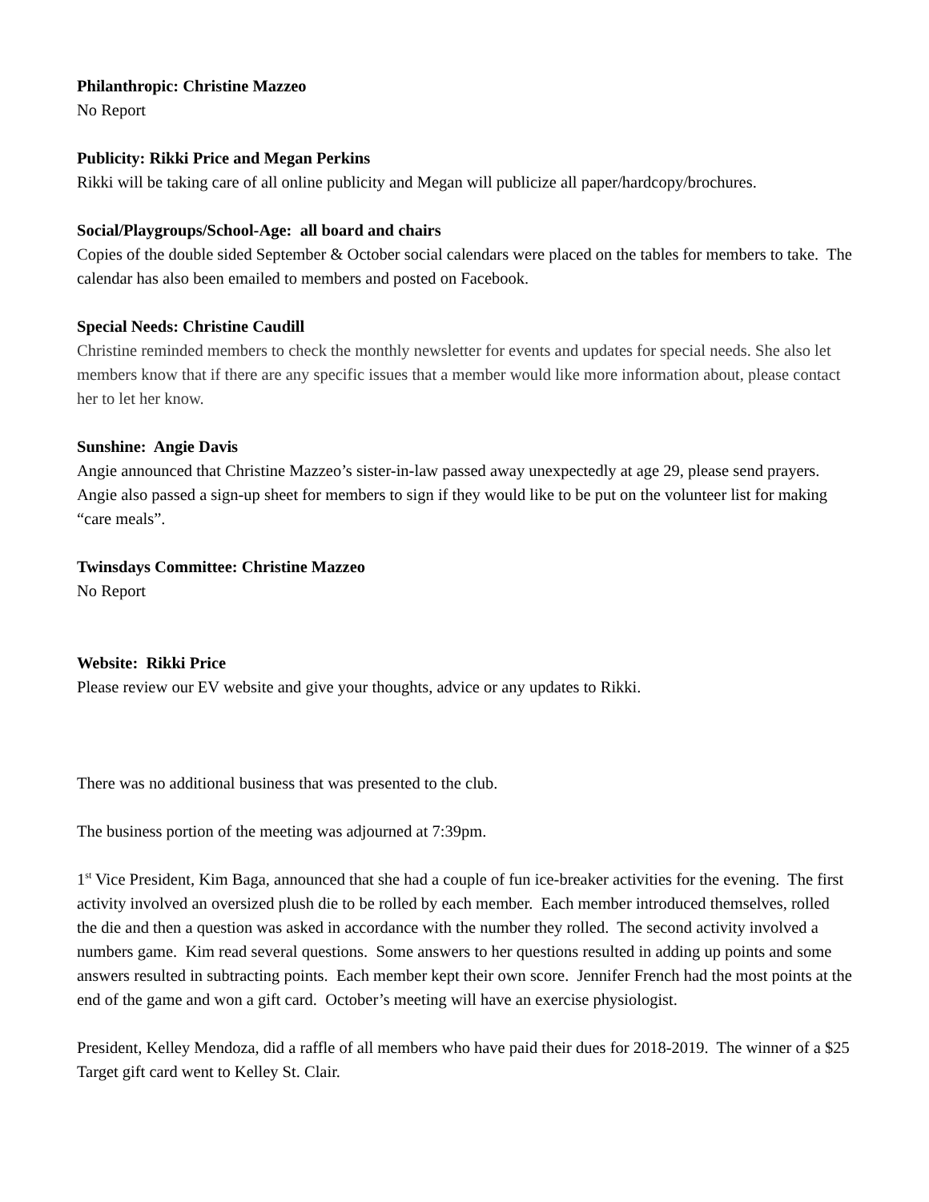Philanthropic: Christine Mazzeo
No Report
Publicity: Rikki Price and Megan Perkins
Rikki will be taking care of all online publicity and Megan will publicize all paper/hardcopy/brochures.
Social/Playgroups/School-Age: all board and chairs
Copies of the double sided September & October social calendars were placed on the tables for members to take. The calendar has also been emailed to members and posted on Facebook.
Special Needs: Christine Caudill
Christine reminded members to check the monthly newsletter for events and updates for special needs. She also let members know that if there are any specific issues that a member would like more information about, please contact her to let her know.
Sunshine: Angie Davis
Angie announced that Christine Mazzeo’s sister-in-law passed away unexpectedly at age 29, please send prayers. Angie also passed a sign-up sheet for members to sign if they would like to be put on the volunteer list for making “care meals”.
Twinsdays Committee: Christine Mazzeo
No Report
Website: Rikki Price
Please review our EV website and give your thoughts, advice or any updates to Rikki.
There was no additional business that was presented to the club.
The business portion of the meeting was adjourned at 7:39pm.
1<sup>st</sup> Vice President, Kim Baga, announced that she had a couple of fun ice-breaker activities for the evening. The first activity involved an oversized plush die to be rolled by each member. Each member introduced themselves, rolled the die and then a question was asked in accordance with the number they rolled. The second activity involved a numbers game. Kim read several questions. Some answers to her questions resulted in adding up points and some answers resulted in subtracting points. Each member kept their own score. Jennifer French had the most points at the end of the game and won a gift card. October’s meeting will have an exercise physiologist.
President, Kelley Mendoza, did a raffle of all members who have paid their dues for 2018-2019. The winner of a $25 Target gift card went to Kelley St. Clair.